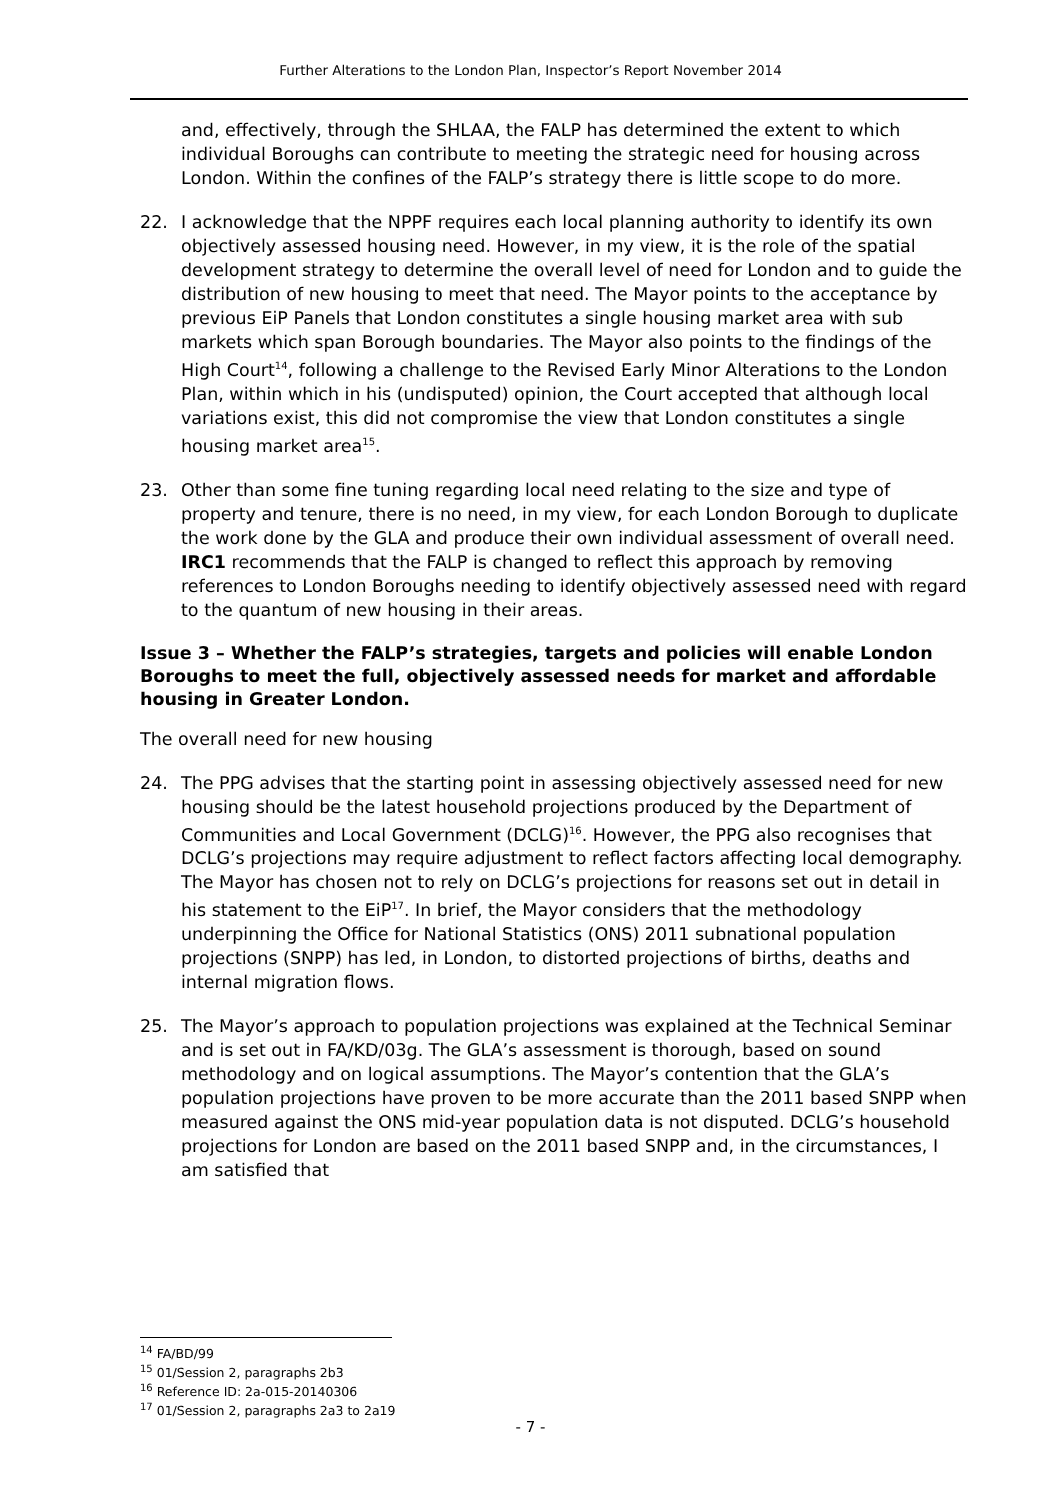Further Alterations to the London Plan, Inspector’s Report November 2014
and, effectively, through the SHLAA, the FALP has determined the extent to which individual Boroughs can contribute to meeting the strategic need for housing across London. Within the confines of the FALP’s strategy there is little scope to do more.
22. I acknowledge that the NPPF requires each local planning authority to identify its own objectively assessed housing need. However, in my view, it is the role of the spatial development strategy to determine the overall level of need for London and to guide the distribution of new housing to meet that need. The Mayor points to the acceptance by previous EiP Panels that London constitutes a single housing market area with sub markets which span Borough boundaries. The Mayor also points to the findings of the High Court<sup>14</sup>, following a challenge to the Revised Early Minor Alterations to the London Plan, within which in his (undisputed) opinion, the Court accepted that although local variations exist, this did not compromise the view that London constitutes a single housing market area<sup>15</sup>.
23. Other than some fine tuning regarding local need relating to the size and type of property and tenure, there is no need, in my view, for each London Borough to duplicate the work done by the GLA and produce their own individual assessment of overall need. IRC1 recommends that the FALP is changed to reflect this approach by removing references to London Boroughs needing to identify objectively assessed need with regard to the quantum of new housing in their areas.
Issue 3 – Whether the FALP’s strategies, targets and policies will enable London Boroughs to meet the full, objectively assessed needs for market and affordable housing in Greater London.
The overall need for new housing
24. The PPG advises that the starting point in assessing objectively assessed need for new housing should be the latest household projections produced by the Department of Communities and Local Government (DCLG)<sup>16</sup>. However, the PPG also recognises that DCLG’s projections may require adjustment to reflect factors affecting local demography. The Mayor has chosen not to rely on DCLG’s projections for reasons set out in detail in his statement to the EiP<sup>17</sup>. In brief, the Mayor considers that the methodology underpinning the Office for National Statistics (ONS) 2011 subnational population projections (SNPP) has led, in London, to distorted projections of births, deaths and internal migration flows.
25. The Mayor’s approach to population projections was explained at the Technical Seminar and is set out in FA/KD/03g. The GLA’s assessment is thorough, based on sound methodology and on logical assumptions. The Mayor’s contention that the GLA’s population projections have proven to be more accurate than the 2011 based SNPP when measured against the ONS mid-year population data is not disputed. DCLG’s household projections for London are based on the 2011 based SNPP and, in the circumstances, I am satisfied that
<sup>14</sup> FA/BD/99
<sup>15</sup> 01/Session 2, paragraphs 2b3
<sup>16</sup> Reference ID: 2a-015-20140306
<sup>17</sup> 01/Session 2, paragraphs 2a3 to 2a19
- 7 -